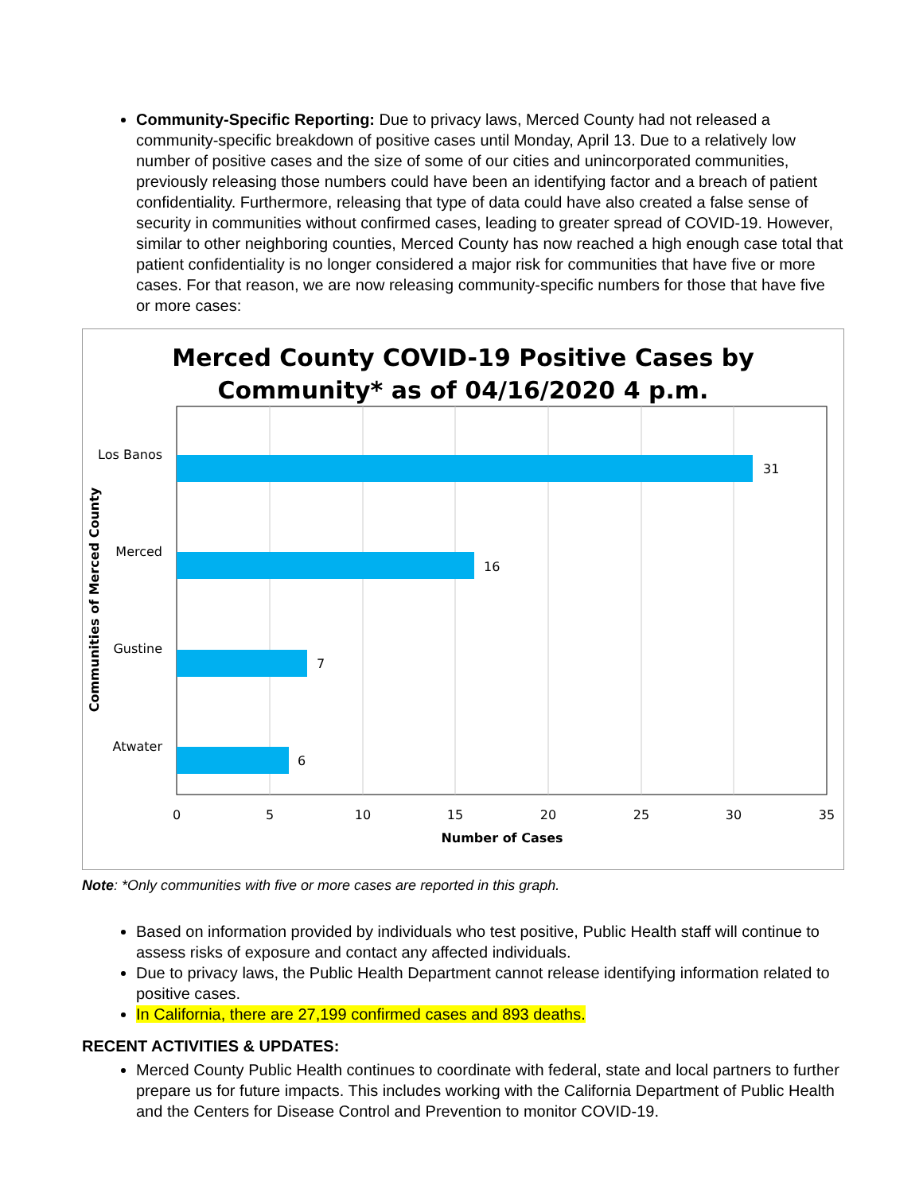Community-Specific Reporting: Due to privacy laws, Merced County had not released a community-specific breakdown of positive cases until Monday, April 13. Due to a relatively low number of positive cases and the size of some of our cities and unincorporated communities, previously releasing those numbers could have been an identifying factor and a breach of patient confidentiality. Furthermore, releasing that type of data could have also created a false sense of security in communities without confirmed cases, leading to greater spread of COVID-19. However, similar to other neighboring counties, Merced County has now reached a high enough case total that patient confidentiality is no longer considered a major risk for communities that have five or more cases. For that reason, we are now releasing community-specific numbers for those that have five or more cases:
Merced County COVID-19 Positive Cases by
Community* as of 04/16/2020 4 p.m.
31
16
7
6
Los Banos
Merced
Gustine
Atwater
0
5
10
15
20
25
30
35
Number of Cases
Communities of Merced County
Note: *Only communities with five or more cases are reported in this graph.
Based on information provided by individuals who test positive, Public Health staff will continue to assess risks of exposure and contact any affected individuals.
Due to privacy laws, the Public Health Department cannot release identifying information related to positive cases.
In California, there are 27,199 confirmed cases and 893 deaths.
RECENT ACTIVITIES & UPDATES:
Merced County Public Health continues to coordinate with federal, state and local partners to further prepare us for future impacts. This includes working with the California Department of Public Health and the Centers for Disease Control and Prevention to monitor COVID-19.